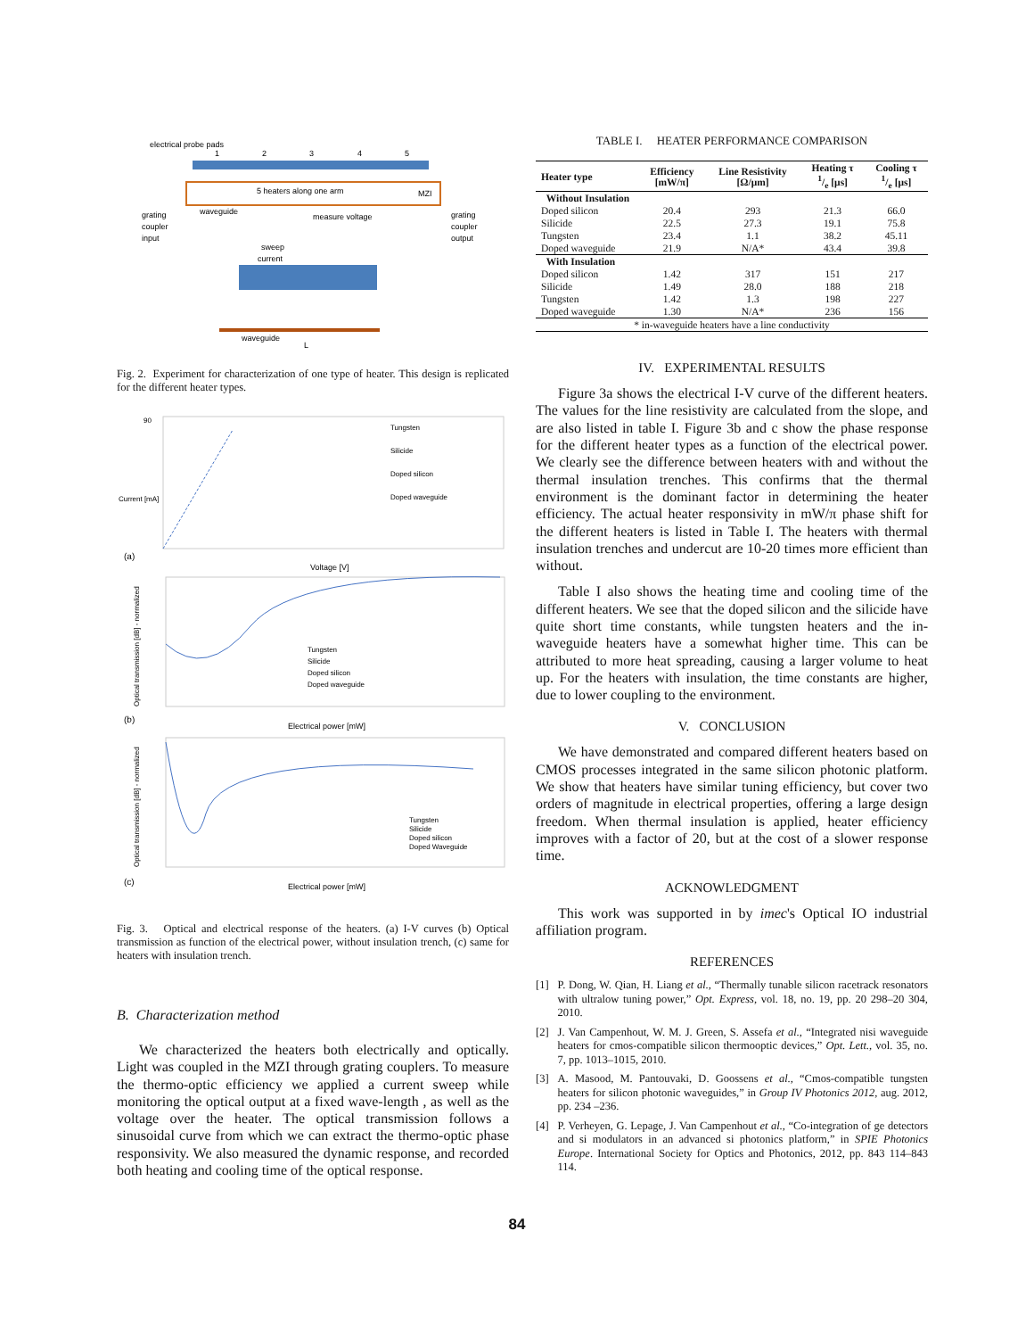electrical probe pads
1
2
3
4
5
5 heaters along one arm
MZI
grating
coupler
input
waveguide
measure voltage
grating
coupler
output
sweep
current
waveguide
L
Fig. 2. Experiment for characterization of one type of heater. This design is replicated for the different heater types.
90
Current [mA]
(a)
Voltage [V]
Tungsten
Silicide
Doped silicon
Doped waveguide
Optical transmission [dB] - normalized
(b)
Electrical power [mW]
Tungsten
Silicide
Doped silicon
Doped waveguide
Optical transmission [dB] - normalized
(c)
Electrical power [mW]
Tungsten
Silicide
Doped silicon
Doped Waveguide
Fig. 3. Optical and electrical response of the heaters. (a) I-V curves (b) Optical transmission as function of the electrical power, without insulation trench, (c) same for heaters with insulation trench.
B. Characterization method
We characterized the heaters both electrically and optically. Light was coupled in the MZI through grating couplers. To measure the thermo-optic efficiency we applied a current sweep while monitoring the optical output at a fixed wave-length , as well as the voltage over the heater. The optical transmission follows a sinusoidal curve from which we can extract the thermo-optic phase responsivity. We also measured the dynamic response, and recorded both heating and cooling time of the optical response.
TABLE I. HEATER PERFORMANCE COMPARISON
| Heater type | Efficiency [mW/π] | Line Resistivity [Ω/μm] | Heating τ 1/e [μs] | Cooling τ 1/e [μs] |
| --- | --- | --- | --- | --- |
| Without Insulation | | | | |
| Doped silicon | 20.4 | 293 | 21.3 | 66.0 |
| Silicide | 22.5 | 27.3 | 19.1 | 75.8 |
| Tungsten | 23.4 | 1.1 | 38.2 | 45.11 |
| Doped waveguide | 21.9 | N/A* | 43.4 | 39.8 |
| With Insulation | | | | |
| Doped silicon | 1.42 | 317 | 151 | 217 |
| Silicide | 1.49 | 28.0 | 188 | 218 |
| Tungsten | 1.42 | 1.3 | 198 | 227 |
| Doped waveguide | 1.30 | N/A* | 236 | 156 |
| * in-waveguide heaters have a line conductivity | | | | |
IV. EXPERIMENTAL RESULTS
Figure 3a shows the electrical I-V curve of the different heaters. The values for the line resistivity are calculated from the slope, and are also listed in table I. Figure 3b and c show the phase response for the different heater types as a function of the electrical power. We clearly see the difference between heaters with and without the thermal insulation trenches. This confirms that the thermal environment is the dominant factor in determining the heater efficiency. The actual heater responsivity in mW/π phase shift for the different heaters is listed in Table I. The heaters with thermal insulation trenches and undercut are 10-20 times more efficient than without.
Table I also shows the heating time and cooling time of the different heaters. We see that the doped silicon and the silicide have quite short time constants, while tungsten heaters and the in-waveguide heaters have a somewhat higher time. This can be attributed to more heat spreading, causing a larger volume to heat up. For the heaters with insulation, the time constants are higher, due to lower coupling to the environment.
V. CONCLUSION
We have demonstrated and compared different heaters based on CMOS processes integrated in the same silicon photonic platform. We show that heaters have similar tuning efficiency, but cover two orders of magnitude in electrical properties, offering a large design freedom. When thermal insulation is applied, heater efficiency improves with a factor of 20, but at the cost of a slower response time.
ACKNOWLEDGMENT
This work was supported in by imec's Optical IO industrial affiliation program.
REFERENCES
[1] P. Dong, W. Qian, H. Liang et al., “Thermally tunable silicon racetrack resonators with ultralow tuning power,” Opt. Express, vol. 18, no. 19, pp. 20 298–20 304, 2010.
[2] J. Van Campenhout, W. M. J. Green, S. Assefa et al., “Integrated nisi waveguide heaters for cmos-compatible silicon thermooptic devices,” Opt. Lett., vol. 35, no. 7, pp. 1013–1015, 2010.
[3] A. Masood, M. Pantouvaki, D. Goossens et al., “Cmos-compatible tungsten heaters for silicon photonic waveguides,” in Group IV Photonics 2012, aug. 2012, pp. 234 –236.
[4] P. Verheyen, G. Lepage, J. Van Campenhout et al., “Co-integration of ge detectors and si modulators in an advanced si photonics platform,” in SPIE Photonics Europe. International Society for Optics and Photonics, 2012, pp. 843 114–843 114.
84